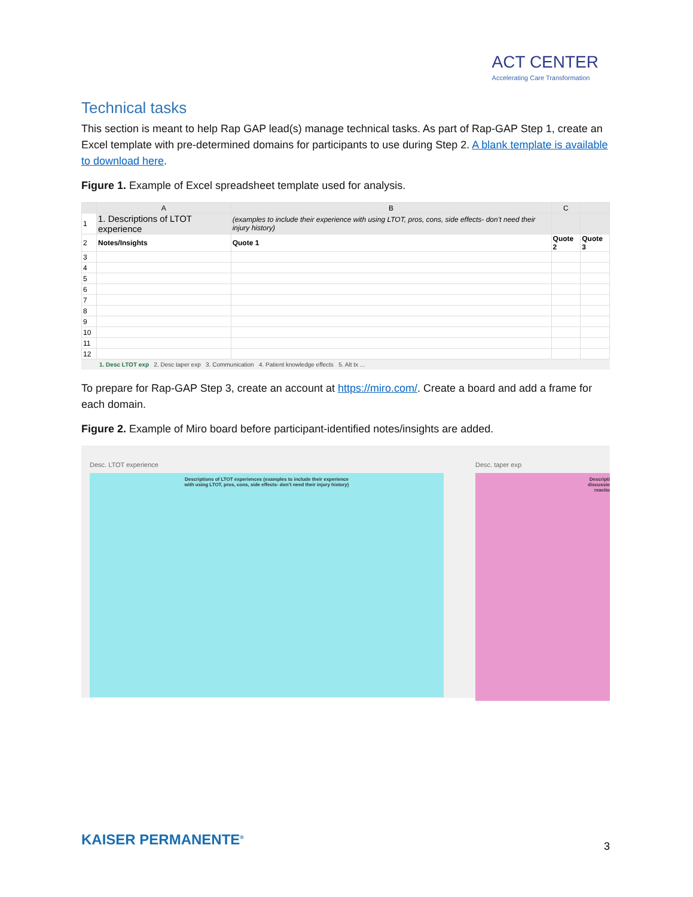ACT CENTER
Accelerating Care Transformation
Technical tasks
This section is meant to help Rap GAP lead(s) manage technical tasks. As part of Rap-GAP Step 1, create an Excel template with pre-determined domains for participants to use during Step 2. A blank template is available to download here.
Figure 1. Example of Excel spreadsheet template used for analysis.
| | A | B | C | |
| --- | --- | --- | --- | --- |
| 1 | 1. Descriptions of LTOT experience | (examples to include their experience with using LTOT, pros, cons, side effects- don’t need their injury history) | | |
| 2 | Notes/Insights | Quote 1 | Quote 2 | Quote 3 |
| 3 | | | | |
| 4 | | | | |
| 5 | | | | |
| 6 | | | | |
| 7 | | | | |
| 8 | | | | |
| 9 | | | | |
| 10 | | | | |
| 11 | | | | |
| 12 | | | | |
1. Desc LTOT exp 2. Desc taper exp 3. Communication 4. Patient knowledge effects 5. Alt tx ...
To prepare for Rap-GAP Step 3, create an account at https://miro.com/. Create a board and add a frame for each domain.
Figure 2. Example of Miro board before participant-identified notes/insights are added.
Desc. LTOT experience
Descriptions of LTOT experiences (examples to include their experience with using LTOT, pros, cons, side effects- don’t need their injury history)
Desc. taper exp
Descripti
discussio
reactio
KAISER PERMANENTE<sup>®</sup> 3